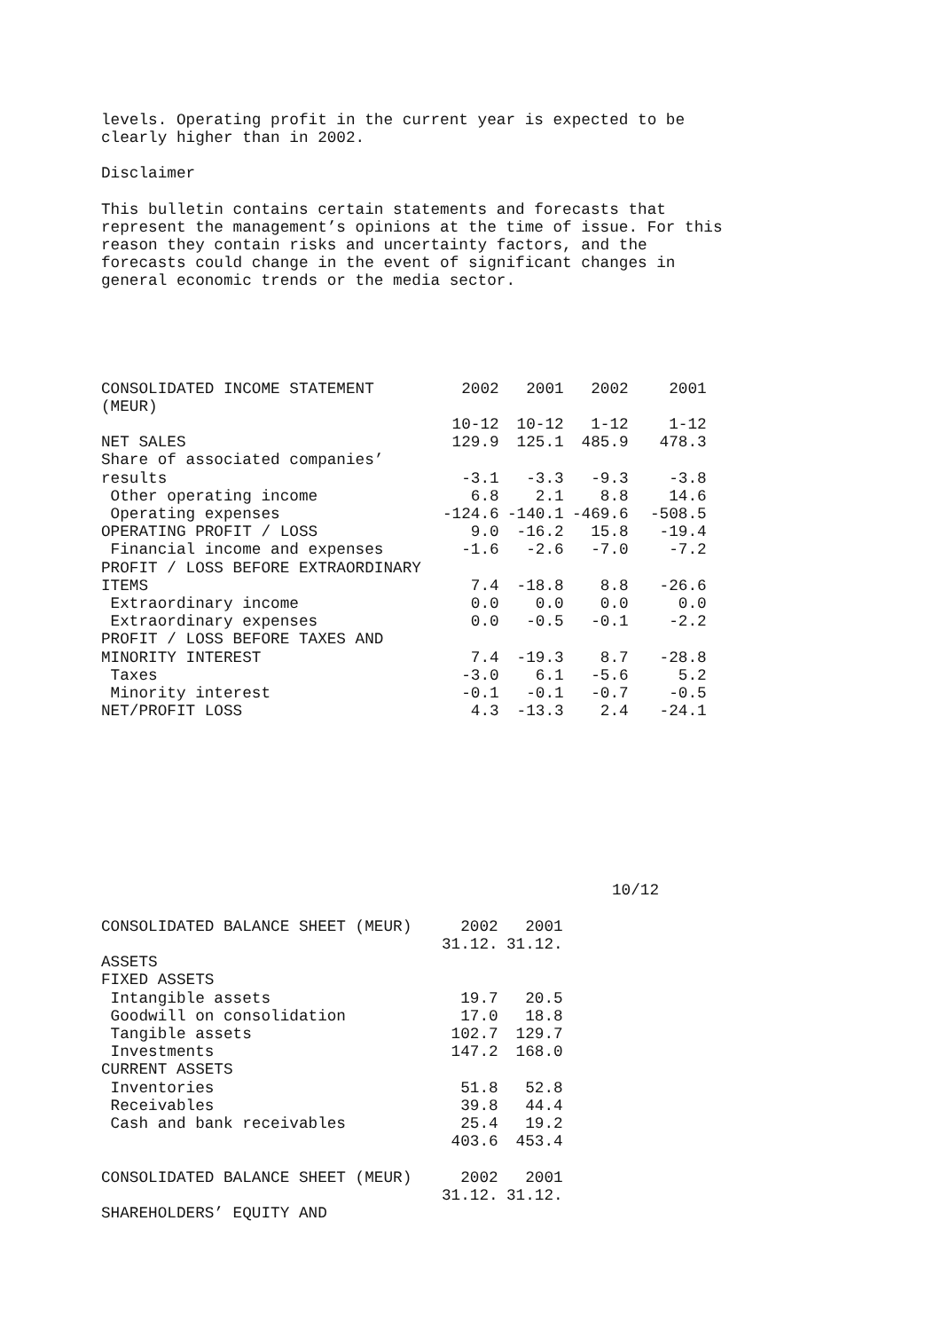levels. Operating profit in the current year is expected to be clearly higher than in 2002.
Disclaimer
This bulletin contains certain statements and forecasts that represent the management’s opinions at the time of issue. For this reason they contain risks and uncertainty factors, and the forecasts could change in the event of significant changes in general economic trends or the media sector.
| CONSOLIDATED INCOME STATEMENT (MEUR) | 2002 | 2001 | 2002 | 2001 |
| --- | --- | --- | --- | --- |
| | 10-12 | 10-12 | 1-12 | 1-12 |
| NET SALES | 129.9 | 125.1 | 485.9 | 478.3 |
| Share of associated companies’ results | -3.1 | -3.3 | -9.3 | -3.8 |
| Other operating income | 6.8 | 2.1 | 8.8 | 14.6 |
| Operating expenses | -124.6 | -140.1 | -469.6 | -508.5 |
| OPERATING PROFIT / LOSS | 9.0 | -16.2 | 15.8 | -19.4 |
| Financial income and expenses | -1.6 | -2.6 | -7.0 | -7.2 |
| PROFIT / LOSS BEFORE EXTRAORDINARY ITEMS | 7.4 | -18.8 | 8.8 | -26.6 |
| Extraordinary income | 0.0 | 0.0 | 0.0 | 0.0 |
| Extraordinary expenses | 0.0 | -0.5 | -0.1 | -2.2 |
| PROFIT / LOSS BEFORE TAXES AND MINORITY INTEREST | 7.4 | -19.3 | 8.7 | -28.8 |
| Taxes | -3.0 | 6.1 | -5.6 | 5.2 |
| Minority interest | -0.1 | -0.1 | -0.7 | -0.5 |
| NET/PROFIT LOSS | 4.3 | -13.3 | 2.4 | -24.1 |
10/12
| CONSOLIDATED BALANCE SHEET (MEUR) | 2002 | 2001 |
| --- | --- | --- |
| | 31.12. | 31.12. |
| ASSETS | | |
| FIXED ASSETS | | |
| Intangible assets | 19.7 | 20.5 |
| Goodwill on consolidation | 17.0 | 18.8 |
| Tangible assets | 102.7 | 129.7 |
| Investments | 147.2 | 168.0 |
| CURRENT ASSETS | | |
| Inventories | 51.8 | 52.8 |
| Receivables | 39.8 | 44.4 |
| Cash and bank receivables | 25.4 | 19.2 |
| | 403.6 | 453.4 |
| CONSOLIDATED BALANCE SHEET (MEUR) | 2002 | 2001 |
| | 31.12. | 31.12. |
| SHAREHOLDERS’ EQUITY AND | | |